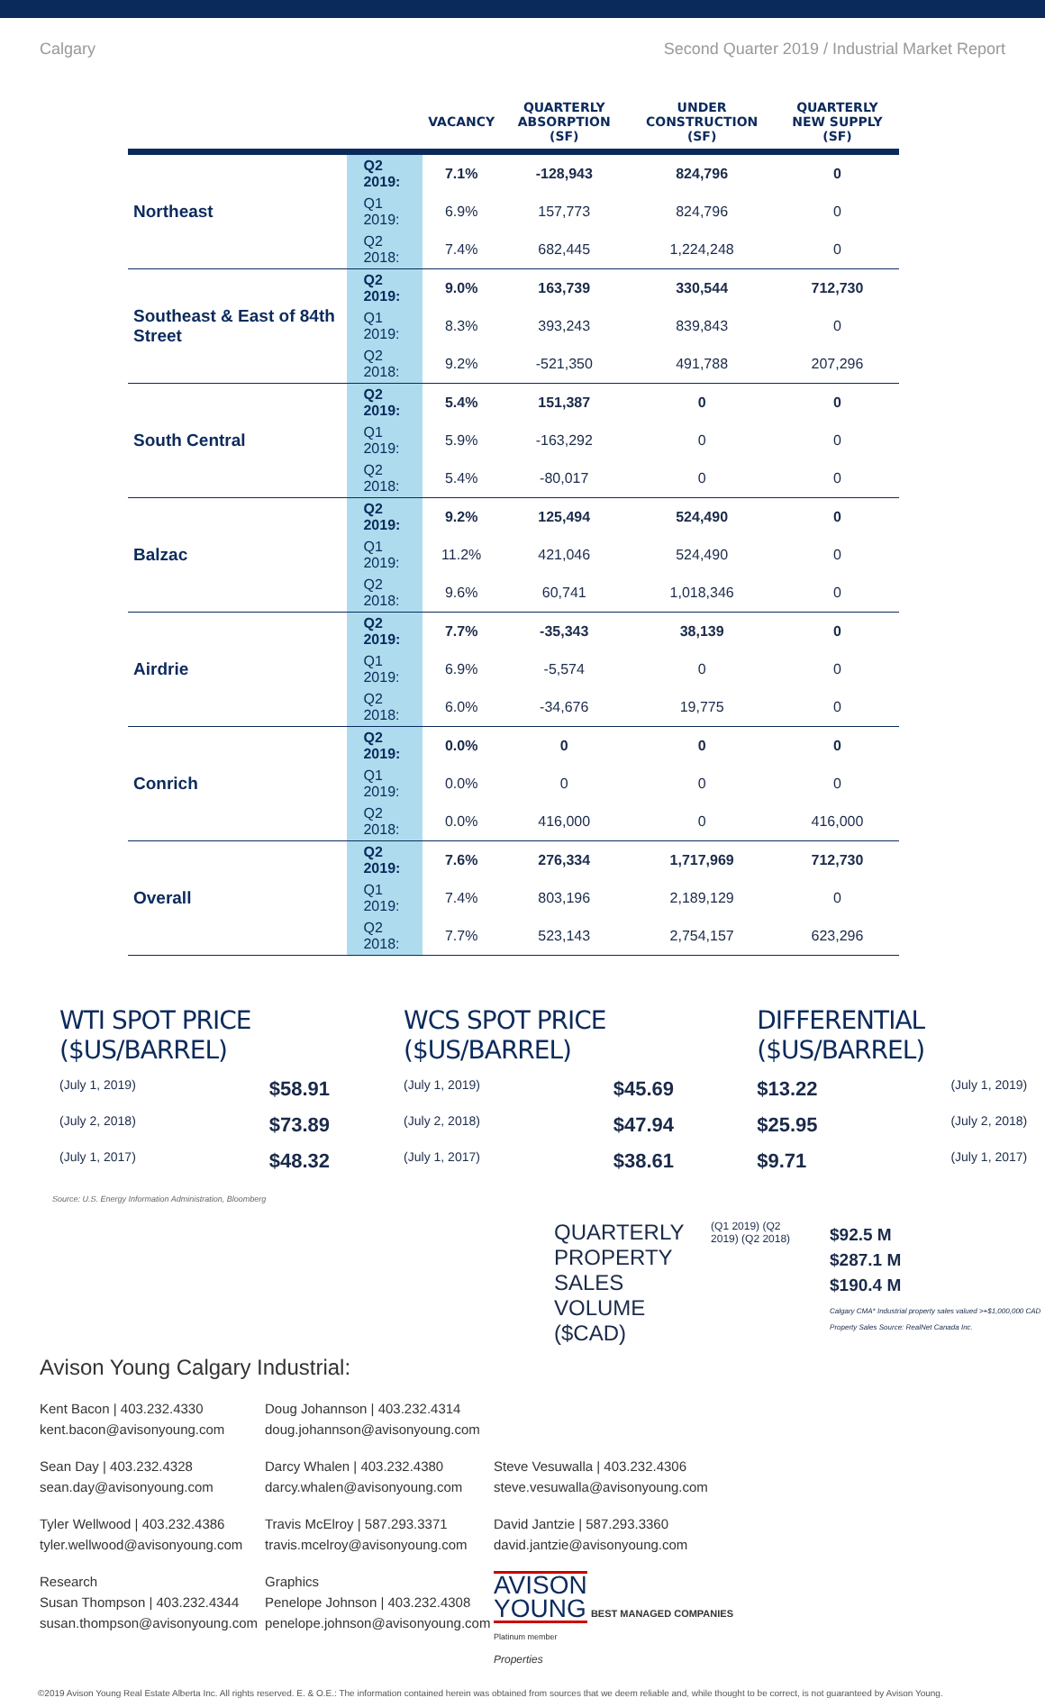Calgary Second Quarter 2019 / Industrial Market Report
| | | VACANCY | QUARTERLY ABSORPTION (SF) | UNDER CONSTRUCTION (SF) | QUARTERLY NEW SUPPLY (SF) |
| --- | --- | --- | --- | --- | --- |
| Northeast | Q2 2019: | 7.1% | -128,943 | 824,796 | 0 |
| | Q1 2019: | 6.9% | 157,773 | 824,796 | 0 |
| | Q2 2018: | 7.4% | 682,445 | 1,224,248 | 0 |
| Southeast & East of 84th Street | Q2 2019: | 9.0% | 163,739 | 330,544 | 712,730 |
| | Q1 2019: | 8.3% | 393,243 | 839,843 | 0 |
| | Q2 2018: | 9.2% | -521,350 | 491,788 | 207,296 |
| South Central | Q2 2019: | 5.4% | 151,387 | 0 | 0 |
| | Q1 2019: | 5.9% | -163,292 | 0 | 0 |
| | Q2 2018: | 5.4% | -80,017 | 0 | 0 |
| Balzac | Q2 2019: | 9.2% | 125,494 | 524,490 | 0 |
| | Q1 2019: | 11.2% | 421,046 | 524,490 | 0 |
| | Q2 2018: | 9.6% | 60,741 | 1,018,346 | 0 |
| Airdrie | Q2 2019: | 7.7% | -35,343 | 38,139 | 0 |
| | Q1 2019: | 6.9% | -5,574 | 0 | 0 |
| | Q2 2018: | 6.0% | -34,676 | 19,775 | 0 |
| Conrich | Q2 2019: | 0.0% | 0 | 0 | 0 |
| | Q1 2019: | 0.0% | 0 | 0 | 0 |
| | Q2 2018: | 0.0% | 416,000 | 0 | 416,000 |
| Overall | Q2 2019: | 7.6% | 276,334 | 1,717,969 | 712,730 |
| | Q1 2019: | 7.4% | 803,196 | 2,189,129 | 0 |
| | Q2 2018: | 7.7% | 523,143 | 2,754,157 | 623,296 |
WTI SPOT PRICE ($US/BARREL)
(July 1, 2019) $58.91
(July 2, 2018) $73.89
(July 1, 2017) $48.32
WCS SPOT PRICE ($US/BARREL)
(July 1, 2019) $45.69
(July 2, 2018) $47.94
(July 1, 2017) $38.61
DIFFERENTIAL ($US/BARREL)
$13.22 (July 1, 2019)
$25.95 (July 2, 2018)
$9.71 (July 1, 2017)
Source: U.S. Energy Information Administration, Bloomberg
QUARTERLY PROPERTY SALES VOLUME ($CAD)
(Q1 2019) (Q2 2019) (Q2 2018)
$92.5 M
$287.1 M
$190.4 M
Calgary CMA* Industrial property sales valued >+$1,000,000 CAD Property Sales Source: RealNet Canada Inc.
Avison Young Calgary Industrial:
Kent Bacon | 403.232.4330
kent.bacon@avisonyoung.com
Doug Johannson | 403.232.4314
doug.johannson@avisonyoung.com
Sean Day | 403.232.4328
sean.day@avisonyoung.com
Darcy Whalen | 403.232.4380
darcy.whalen@avisonyoung.com
Steve Vesuwalla | 403.232.4306
steve.vesuwalla@avisonyoung.com
Tyler Wellwood | 403.232.4386
tyler.wellwood@avisonyoung.com
Travis McElroy | 587.293.3371
travis.mcelroy@avisonyoung.com
David Jantzie | 587.293.3360
david.jantzie@avisonyoung.com
Research
Susan Thompson | 403.232.4344
susan.thompson@avisonyoung.com
Graphics
Penelope Johnson | 403.232.4308
penelope.johnson@avisonyoung.com
AVISON
YOUNG BEST MANAGED COMPANIES Platinum member
Properties
©2019 Avison Young Real Estate Alberta Inc. All rights reserved. E. & O.E.: The information contained herein was obtained from sources that we deem reliable and, while thought to be correct, is not guaranteed by Avison Young.